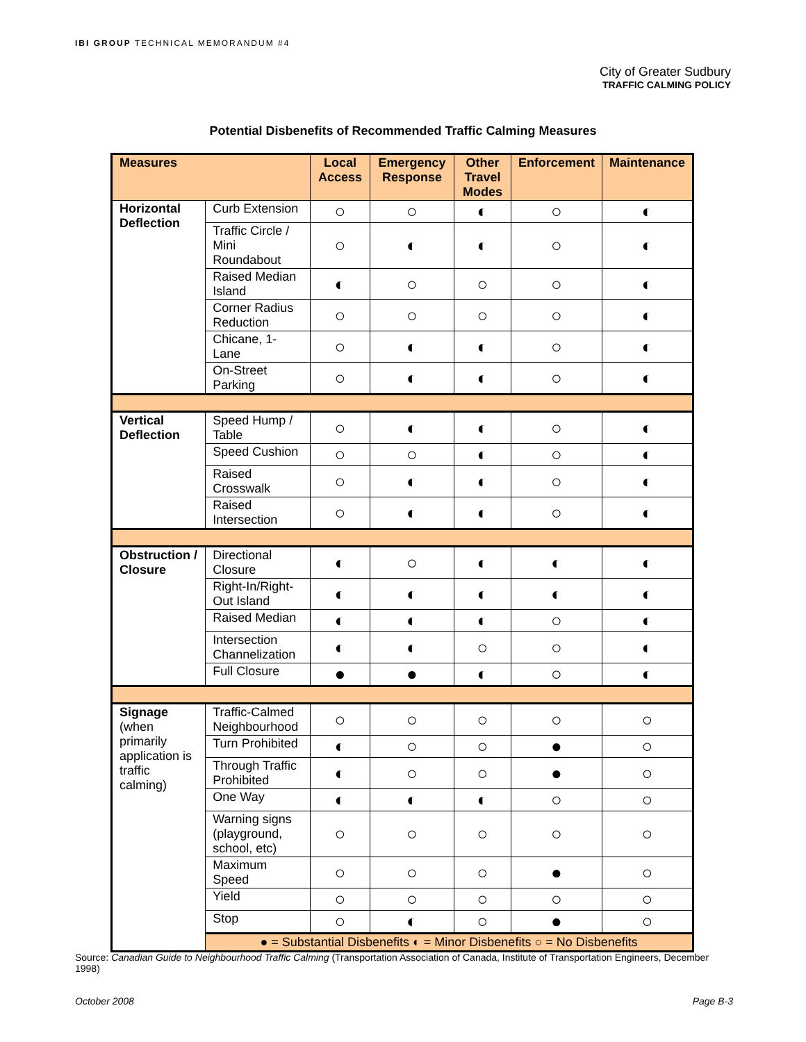IBI GROUP TECHNICAL MEMORANDUM #4
City of Greater Sudbury
TRAFFIC CALMING POLICY
Potential Disbenefits of Recommended Traffic Calming Measures
| Measures | | Local Access | Emergency Response | Other Travel Modes | Enforcement | Maintenance |
| --- | --- | --- | --- | --- | --- | --- |
| Horizontal Deflection | Curb Extension | ○ | ○ | ◐ | ○ | ◐ |
| | Traffic Circle / Mini Roundabout | ○ | ◐ | ◐ | ○ | ◐ |
| | Raised Median Island | ◐ | ○ | ○ | ○ | ◐ |
| | Corner Radius Reduction | ○ | ○ | ○ | ○ | ◐ |
| | Chicane, 1-Lane | ○ | ◐ | ◐ | ○ | ◐ |
| | On-Street Parking | ○ | ◐ | ◐ | ○ | ◐ |
| Vertical Deflection | Speed Hump / Table | ○ | ◐ | ◐ | ○ | ◐ |
| | Speed Cushion | ○ | ○ | ◐ | ○ | ◐ |
| | Raised Crosswalk | ○ | ◐ | ◐ | ○ | ◐ |
| | Raised Intersection | ○ | ◐ | ◐ | ○ | ◐ |
| Obstruction / Closure | Directional Closure | ◐ | ○ | ◐ | ◐ | ◐ |
| | Right-In/Right-Out Island | ◐ | ◐ | ◐ | ◐ | ◐ |
| | Raised Median | ◐ | ◐ | ◐ | ○ | ◐ |
| | Intersection Channelization | ◐ | ◐ | ○ | ○ | ◐ |
| | Full Closure | ● | ● | ◐ | ○ | ◐ |
| Signage (when primarily application is traffic calming) | Traffic-Calmed Neighbourhood | ○ | ○ | ○ | ○ | ○ |
| | Turn Prohibited | ◐ | ○ | ○ | ● | ○ |
| | Through Traffic Prohibited | ◐ | ○ | ○ | ● | ○ |
| | One Way | ◐ | ◐ | ◐ | ○ | ○ |
| | Warning signs (playground, school, etc) | ○ | ○ | ○ | ○ | ○ |
| | Maximum Speed | ○ | ○ | ○ | ● | ○ |
| | Yield | ○ | ○ | ○ | ○ | ○ |
| | Stop | ○ | ◐ | ○ | ● | ○ |
| | ● = Substantial Disbenefits ◐ = Minor Disbenefits ○ = No Disbenefits | | | | | |
Source: Canadian Guide to Neighbourhood Traffic Calming (Transportation Association of Canada, Institute of Transportation Engineers, December 1998)
October 2008 Page B-3